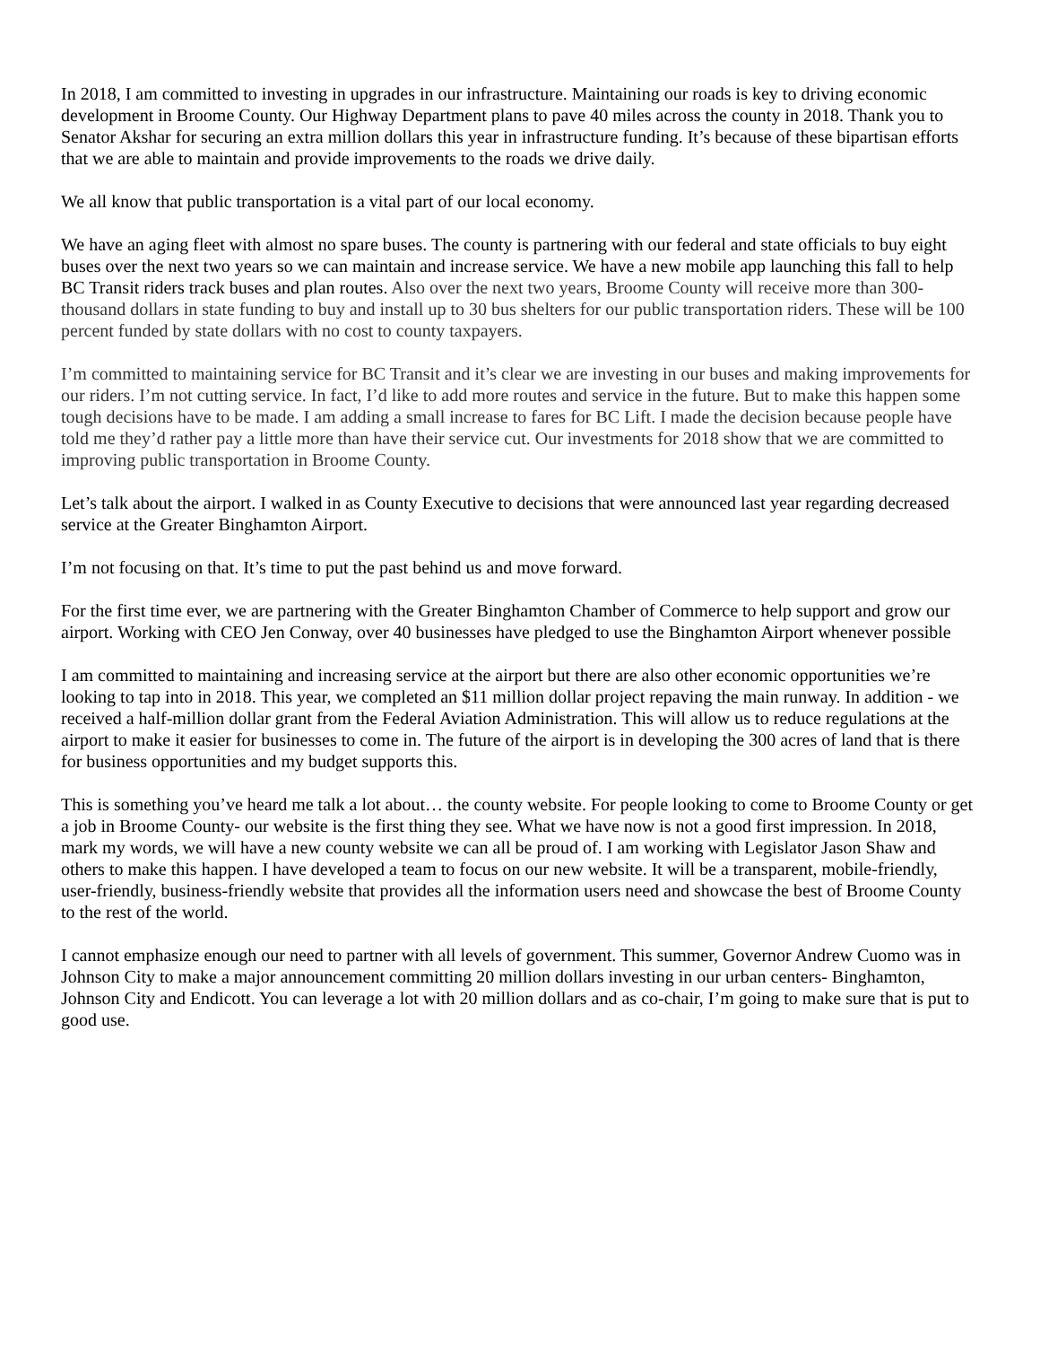In 2018, I am committed to investing in upgrades in our infrastructure. Maintaining our roads is key to driving economic development in Broome County. Our Highway Department plans to pave 40 miles across the county in 2018. Thank you to Senator Akshar for securing an extra million dollars this year in infrastructure funding. It’s because of these bipartisan efforts that we are able to maintain and provide improvements to the roads we drive daily.
We all know that public transportation is a vital part of our local economy.
We have an aging fleet with almost no spare buses. The county is partnering with our federal and state officials to buy eight buses over the next two years so we can maintain and increase service. We have a new mobile app launching this fall to help BC Transit riders track buses and plan routes. Also over the next two years, Broome County will receive more than 300-thousand dollars in state funding to buy and install up to 30 bus shelters for our public transportation riders. These will be 100 percent funded by state dollars with no cost to county taxpayers.
I’m committed to maintaining service for BC Transit and it’s clear we are investing in our buses and making improvements for our riders. I’m not cutting service. In fact, I’d like to add more routes and service in the future. But to make this happen some tough decisions have to be made. I am adding a small increase to fares for BC Lift. I made the decision because people have told me they’d rather pay a little more than have their service cut. Our investments for 2018 show that we are committed to improving public transportation in Broome County.
Let’s talk about the airport. I walked in as County Executive to decisions that were announced last year regarding decreased service at the Greater Binghamton Airport.
I’m not focusing on that. It’s time to put the past behind us and move forward.
For the first time ever, we are partnering with the Greater Binghamton Chamber of Commerce to help support and grow our airport. Working with CEO Jen Conway, over 40 businesses have pledged to use the Binghamton Airport whenever possible
I am committed to maintaining and increasing service at the airport but there are also other economic opportunities we’re looking to tap into in 2018. This year, we completed an $11 million dollar project repaving the main runway. In addition - we received a half-million dollar grant from the Federal Aviation Administration. This will allow us to reduce regulations at the airport to make it easier for businesses to come in. The future of the airport is in developing the 300 acres of land that is there for business opportunities and my budget supports this.
This is something you’ve heard me talk a lot about… the county website. For people looking to come to Broome County or get a job in Broome County- our website is the first thing they see. What we have now is not a good first impression. In 2018, mark my words, we will have a new county website we can all be proud of. I am working with Legislator Jason Shaw and others to make this happen. I have developed a team to focus on our new website. It will be a transparent, mobile-friendly, user-friendly, business-friendly website that provides all the information users need and showcase the best of Broome County to the rest of the world.
I cannot emphasize enough our need to partner with all levels of government. This summer, Governor Andrew Cuomo was in Johnson City to make a major announcement committing 20 million dollars investing in our urban centers- Binghamton, Johnson City and Endicott. You can leverage a lot with 20 million dollars and as co-chair, I’m going to make sure that is put to good use.